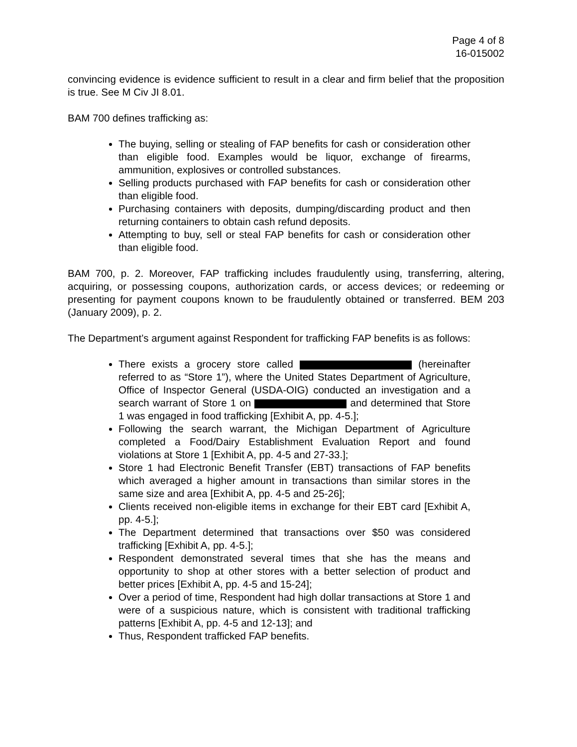Page 4 of 8
16-015002
convincing evidence is evidence sufficient to result in a clear and firm belief that the proposition is true. See M Civ JI 8.01.
BAM 700 defines trafficking as:
The buying, selling or stealing of FAP benefits for cash or consideration other than eligible food. Examples would be liquor, exchange of firearms, ammunition, explosives or controlled substances.
Selling products purchased with FAP benefits for cash or consideration other than eligible food.
Purchasing containers with deposits, dumping/discarding product and then returning containers to obtain cash refund deposits.
Attempting to buy, sell or steal FAP benefits for cash or consideration other than eligible food.
BAM 700, p. 2. Moreover, FAP trafficking includes fraudulently using, transferring, altering, acquiring, or possessing coupons, authorization cards, or access devices; or redeeming or presenting for payment coupons known to be fraudulently obtained or transferred. BEM 203 (January 2009), p. 2.
The Department’s argument against Respondent for trafficking FAP benefits is as follows:
There exists a grocery store called (hereinafter referred to as “Store 1”), where the United States Department of Agriculture, Office of Inspector General (USDA-OIG) conducted an investigation and a search warrant of Store 1 on and determined that Store 1 was engaged in food trafficking [Exhibit A, pp. 4-5.];
Following the search warrant, the Michigan Department of Agriculture completed a Food/Dairy Establishment Evaluation Report and found violations at Store 1 [Exhibit A, pp. 4-5 and 27-33.];
Store 1 had Electronic Benefit Transfer (EBT) transactions of FAP benefits which averaged a higher amount in transactions than similar stores in the same size and area [Exhibit A, pp. 4-5 and 25-26];
Clients received non-eligible items in exchange for their EBT card [Exhibit A, pp. 4-5.];
The Department determined that transactions over $50 was considered trafficking [Exhibit A, pp. 4-5.];
Respondent demonstrated several times that she has the means and opportunity to shop at other stores with a better selection of product and better prices [Exhibit A, pp. 4-5 and 15-24];
Over a period of time, Respondent had high dollar transactions at Store 1 and were of a suspicious nature, which is consistent with traditional trafficking patterns [Exhibit A, pp. 4-5 and 12-13]; and
Thus, Respondent trafficked FAP benefits.